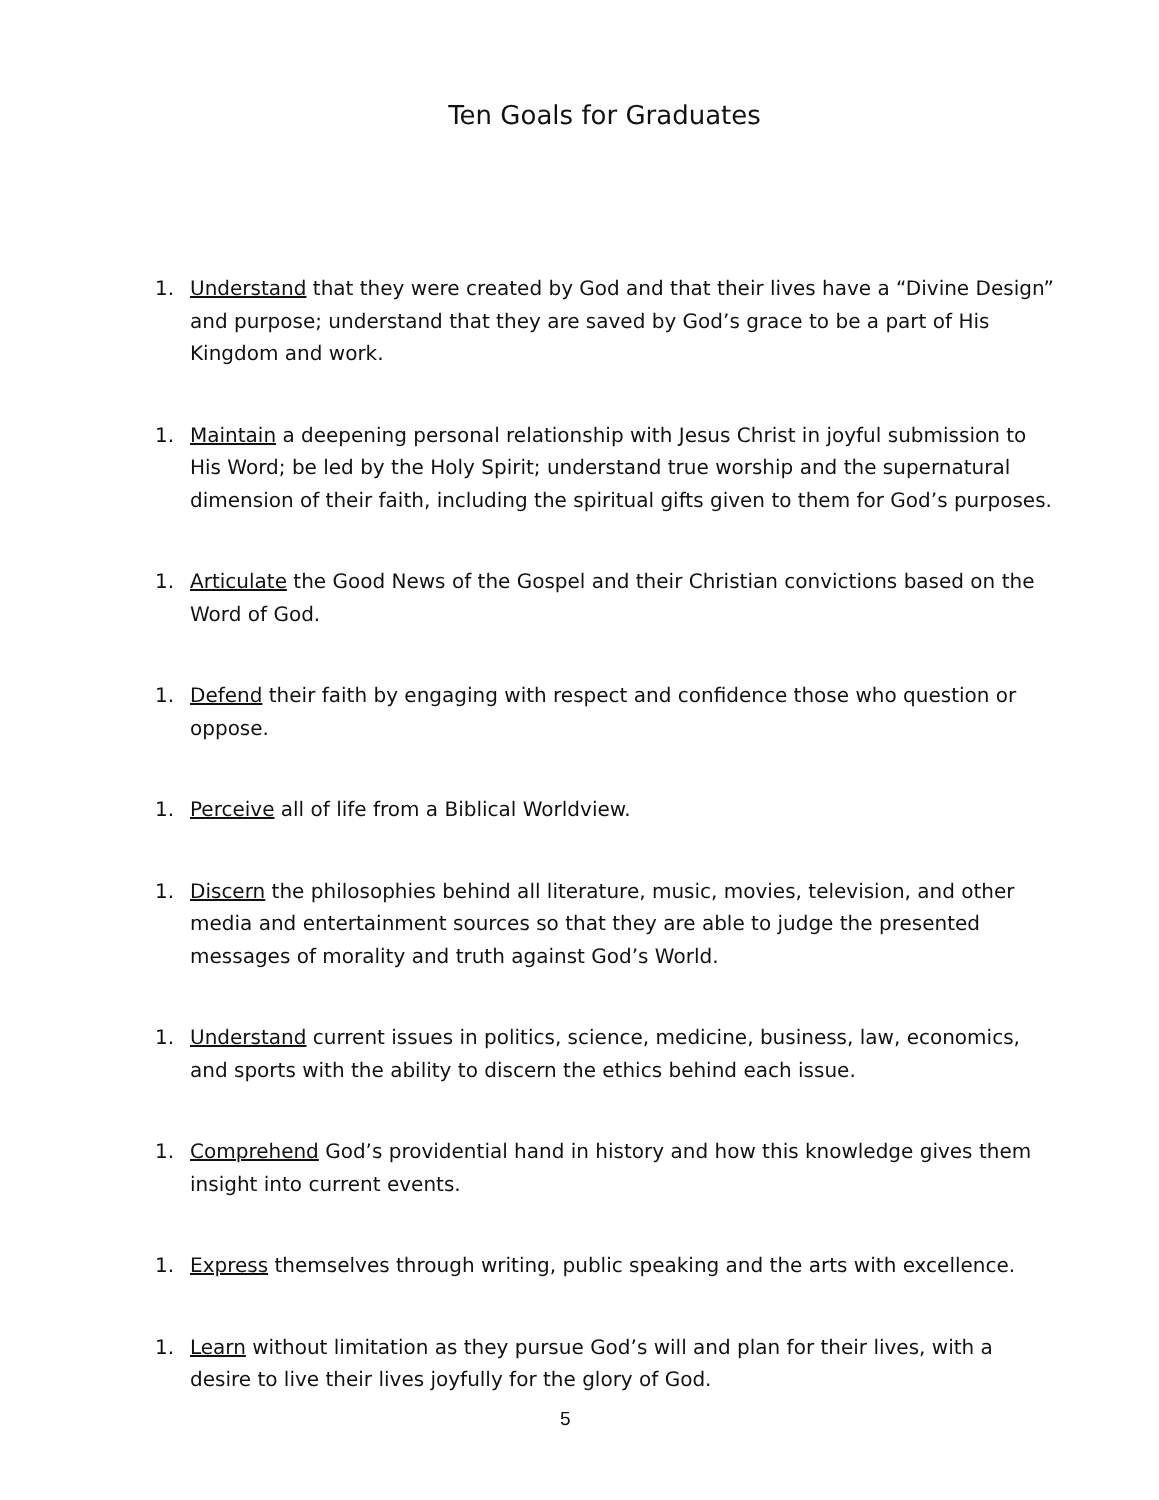Ten Goals for Graduates
1. Understand that they were created by God and that their lives have a “Divine Design” and purpose; understand that they are saved by God’s grace to be a part of His Kingdom and work.
1. Maintain a deepening personal relationship with Jesus Christ in joyful submission to His Word; be led by the Holy Spirit; understand true worship and the supernatural dimension of their faith, including the spiritual gifts given to them for God’s purposes.
1. Articulate the Good News of the Gospel and their Christian convictions based on the Word of God.
1. Defend their faith by engaging with respect and confidence those who question or oppose.
1. Perceive all of life from a Biblical Worldview.
1. Discern the philosophies behind all literature, music, movies, television, and other media and entertainment sources so that they are able to judge the presented messages of morality and truth against God’s World.
1. Understand current issues in politics, science, medicine, business, law, economics, and sports with the ability to discern the ethics behind each issue.
1. Comprehend God’s providential hand in history and how this knowledge gives them insight into current events.
1. Express themselves through writing, public speaking and the arts with excellence.
1. Learn without limitation as they pursue God’s will and plan for their lives, with a desire to live their lives joyfully for the glory of God.
5